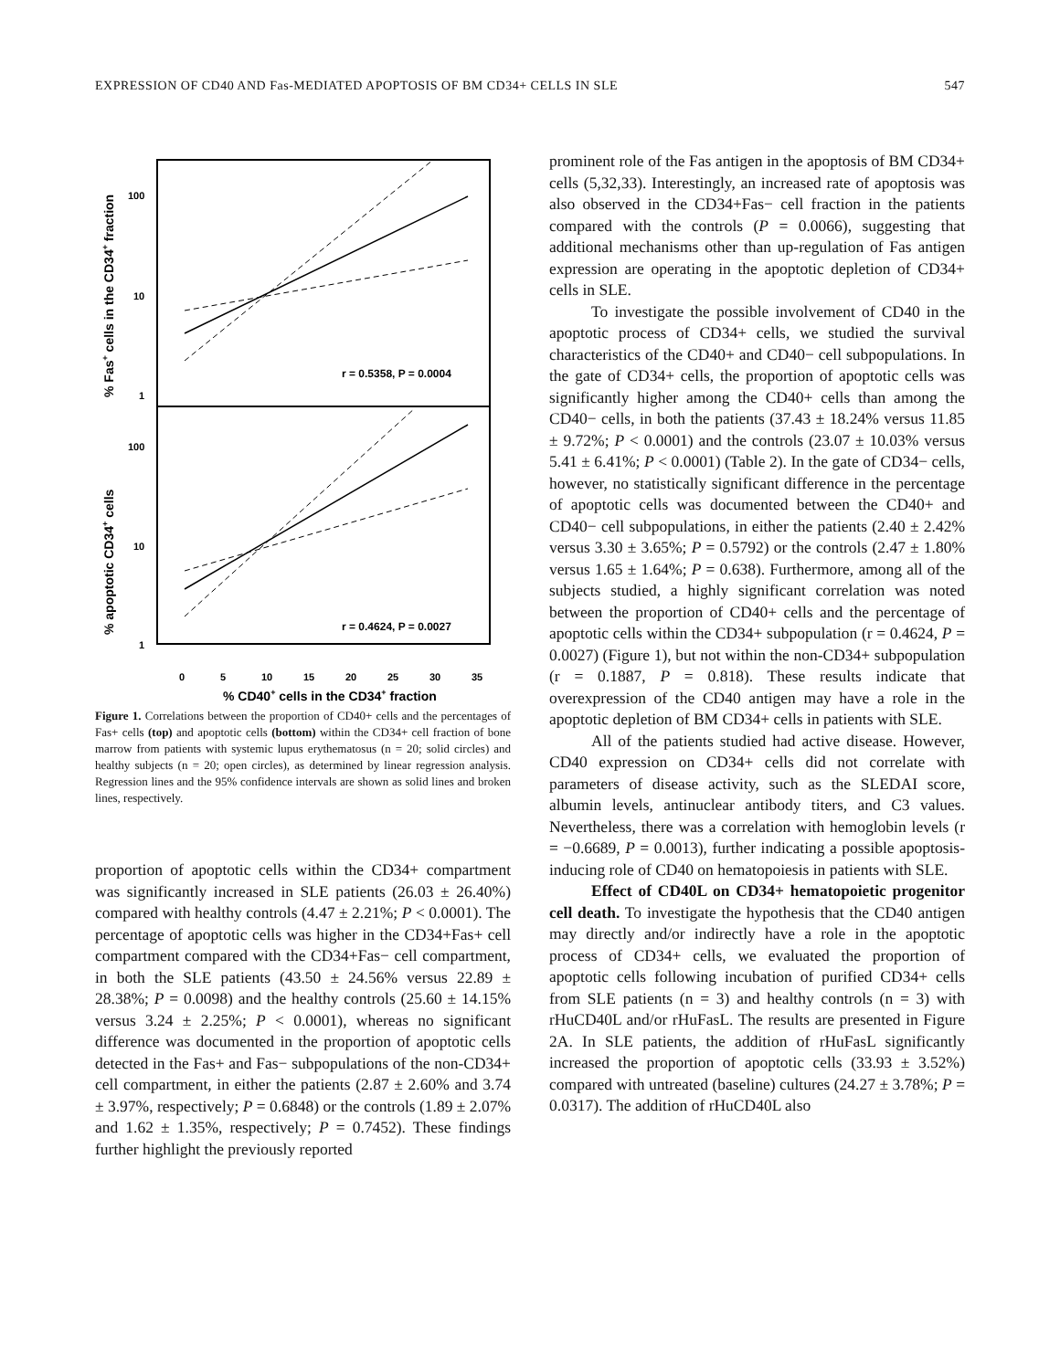EXPRESSION OF CD40 AND Fas-MEDIATED APOPTOSIS OF BM CD34+ CELLS IN SLE 547
100
10
1
100
10
1
r = 0.5358, P = 0.0004
r = 0.4624, P = 0.0027
0
5
10
15
20
25
30
35
% CD40+ cells in the CD34+ fraction
% Fas+ cells in the CD34+ fraction
% apoptotic CD34+ cells
Figure 1. Correlations between the proportion of CD40+ cells and the percentages of Fas+ cells (top) and apoptotic cells (bottom) within the CD34+ cell fraction of bone marrow from patients with systemic lupus erythematosus (n = 20; solid circles) and healthy subjects (n = 20; open circles), as determined by linear regression analysis. Regression lines and the 95% confidence intervals are shown as solid lines and broken lines, respectively.
proportion of apoptotic cells within the CD34+ compartment was significantly increased in SLE patients (26.03 ± 26.40%) compared with healthy controls (4.47 ± 2.21%; P < 0.0001). The percentage of apoptotic cells was higher in the CD34+Fas+ cell compartment compared with the CD34+Fas− cell compartment, in both the SLE patients (43.50 ± 24.56% versus 22.89 ± 28.38%; P = 0.0098) and the healthy controls (25.60 ± 14.15% versus 3.24 ± 2.25%; P < 0.0001), whereas no significant difference was documented in the proportion of apoptotic cells detected in the Fas+ and Fas− subpopulations of the non-CD34+ cell compartment, in either the patients (2.87 ± 2.60% and 3.74 ± 3.97%, respectively; P = 0.6848) or the controls (1.89 ± 2.07% and 1.62 ± 1.35%, respectively; P = 0.7452). These findings further highlight the previously reported
prominent role of the Fas antigen in the apoptosis of BM CD34+ cells (5,32,33). Interestingly, an increased rate of apoptosis was also observed in the CD34+Fas− cell fraction in the patients compared with the controls (P = 0.0066), suggesting that additional mechanisms other than up-regulation of Fas antigen expression are operating in the apoptotic depletion of CD34+ cells in SLE.
To investigate the possible involvement of CD40 in the apoptotic process of CD34+ cells, we studied the survival characteristics of the CD40+ and CD40− cell subpopulations. In the gate of CD34+ cells, the proportion of apoptotic cells was significantly higher among the CD40+ cells than among the CD40− cells, in both the patients (37.43 ± 18.24% versus 11.85 ± 9.72%; P < 0.0001) and the controls (23.07 ± 10.03% versus 5.41 ± 6.41%; P < 0.0001) (Table 2). In the gate of CD34− cells, however, no statistically significant difference in the percentage of apoptotic cells was documented between the CD40+ and CD40− cell subpopulations, in either the patients (2.40 ± 2.42% versus 3.30 ± 3.65%; P = 0.5792) or the controls (2.47 ± 1.80% versus 1.65 ± 1.64%; P = 0.638). Furthermore, among all of the subjects studied, a highly significant correlation was noted between the proportion of CD40+ cells and the percentage of apoptotic cells within the CD34+ subpopulation (r = 0.4624, P = 0.0027) (Figure 1), but not within the non-CD34+ subpopulation (r = 0.1887, P = 0.818). These results indicate that overexpression of the CD40 antigen may have a role in the apoptotic depletion of BM CD34+ cells in patients with SLE.
All of the patients studied had active disease. However, CD40 expression on CD34+ cells did not correlate with parameters of disease activity, such as the SLEDAI score, albumin levels, antinuclear antibody titers, and C3 values. Nevertheless, there was a correlation with hemoglobin levels (r = −0.6689, P = 0.0013), further indicating a possible apoptosis-inducing role of CD40 on hematopoiesis in patients with SLE.
Effect of CD40L on CD34+ hematopoietic progenitor cell death. To investigate the hypothesis that the CD40 antigen may directly and/or indirectly have a role in the apoptotic process of CD34+ cells, we evaluated the proportion of apoptotic cells following incubation of purified CD34+ cells from SLE patients (n = 3) and healthy controls (n = 3) with rHuCD40L and/or rHuFasL. The results are presented in Figure 2A. In SLE patients, the addition of rHuFasL significantly increased the proportion of apoptotic cells (33.93 ± 3.52%) compared with untreated (baseline) cultures (24.27 ± 3.78%; P = 0.0317). The addition of rHuCD40L also